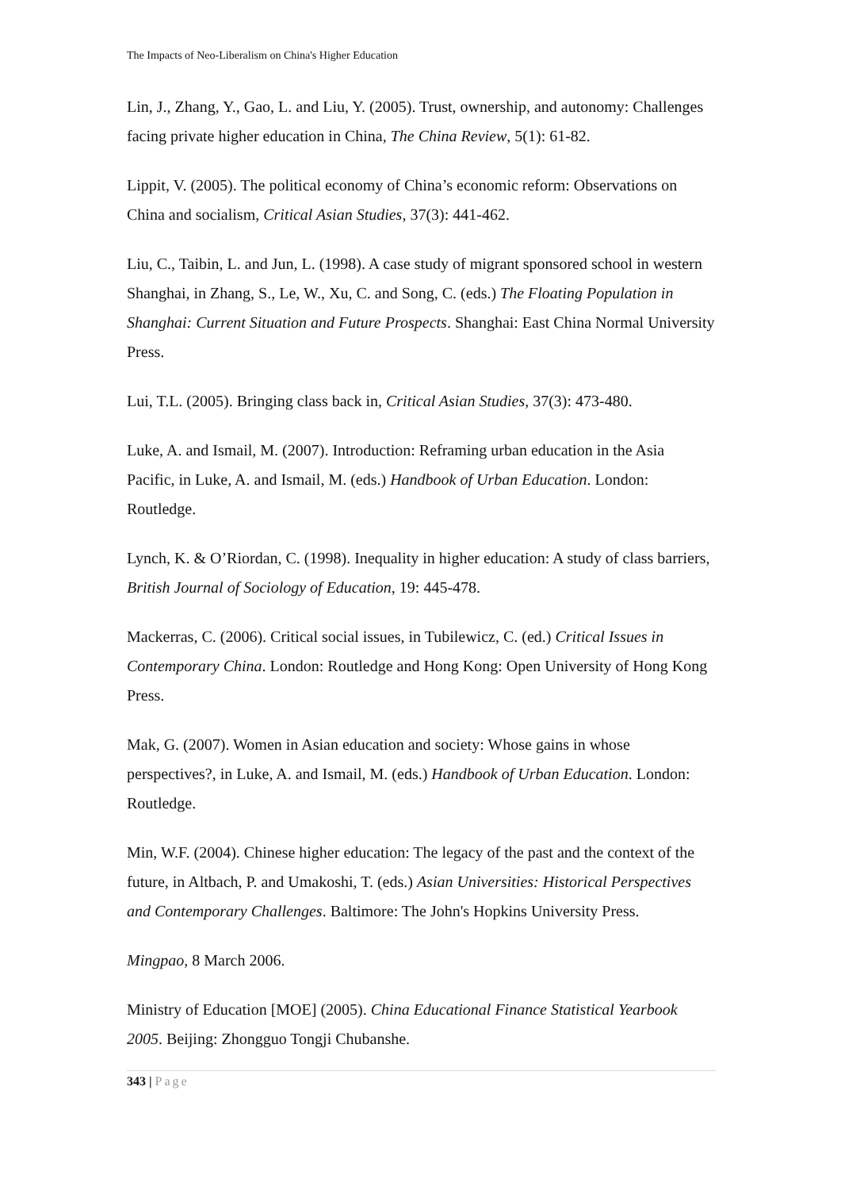The Impacts of Neo-Liberalism on China's Higher Education
Lin, J., Zhang, Y., Gao, L. and Liu, Y. (2005). Trust, ownership, and autonomy: Challenges facing private higher education in China, The China Review, 5(1): 61-82.
Lippit, V. (2005). The political economy of China’s economic reform: Observations on China and socialism, Critical Asian Studies, 37(3): 441-462.
Liu, C., Taibin, L. and Jun, L. (1998). A case study of migrant sponsored school in western Shanghai, in Zhang, S., Le, W., Xu, C. and Song, C. (eds.) The Floating Population in Shanghai: Current Situation and Future Prospects. Shanghai: East China Normal University Press.
Lui, T.L. (2005). Bringing class back in, Critical Asian Studies, 37(3): 473-480.
Luke, A. and Ismail, M. (2007). Introduction: Reframing urban education in the Asia Pacific, in Luke, A. and Ismail, M. (eds.) Handbook of Urban Education. London: Routledge.
Lynch, K. & O’Riordan, C. (1998). Inequality in higher education: A study of class barriers, British Journal of Sociology of Education, 19: 445-478.
Mackerras, C. (2006). Critical social issues, in Tubilewicz, C. (ed.) Critical Issues in Contemporary China. London: Routledge and Hong Kong: Open University of Hong Kong Press.
Mak, G. (2007). Women in Asian education and society: Whose gains in whose perspectives?, in Luke, A. and Ismail, M. (eds.) Handbook of Urban Education. London: Routledge.
Min, W.F. (2004). Chinese higher education: The legacy of the past and the context of the future, in Altbach, P. and Umakoshi, T. (eds.) Asian Universities: Historical Perspectives and Contemporary Challenges. Baltimore: The John's Hopkins University Press.
Mingpao, 8 March 2006.
Ministry of Education [MOE] (2005). China Educational Finance Statistical Yearbook 2005. Beijing: Zhongguo Tongji Chubanshe.
343 | Page